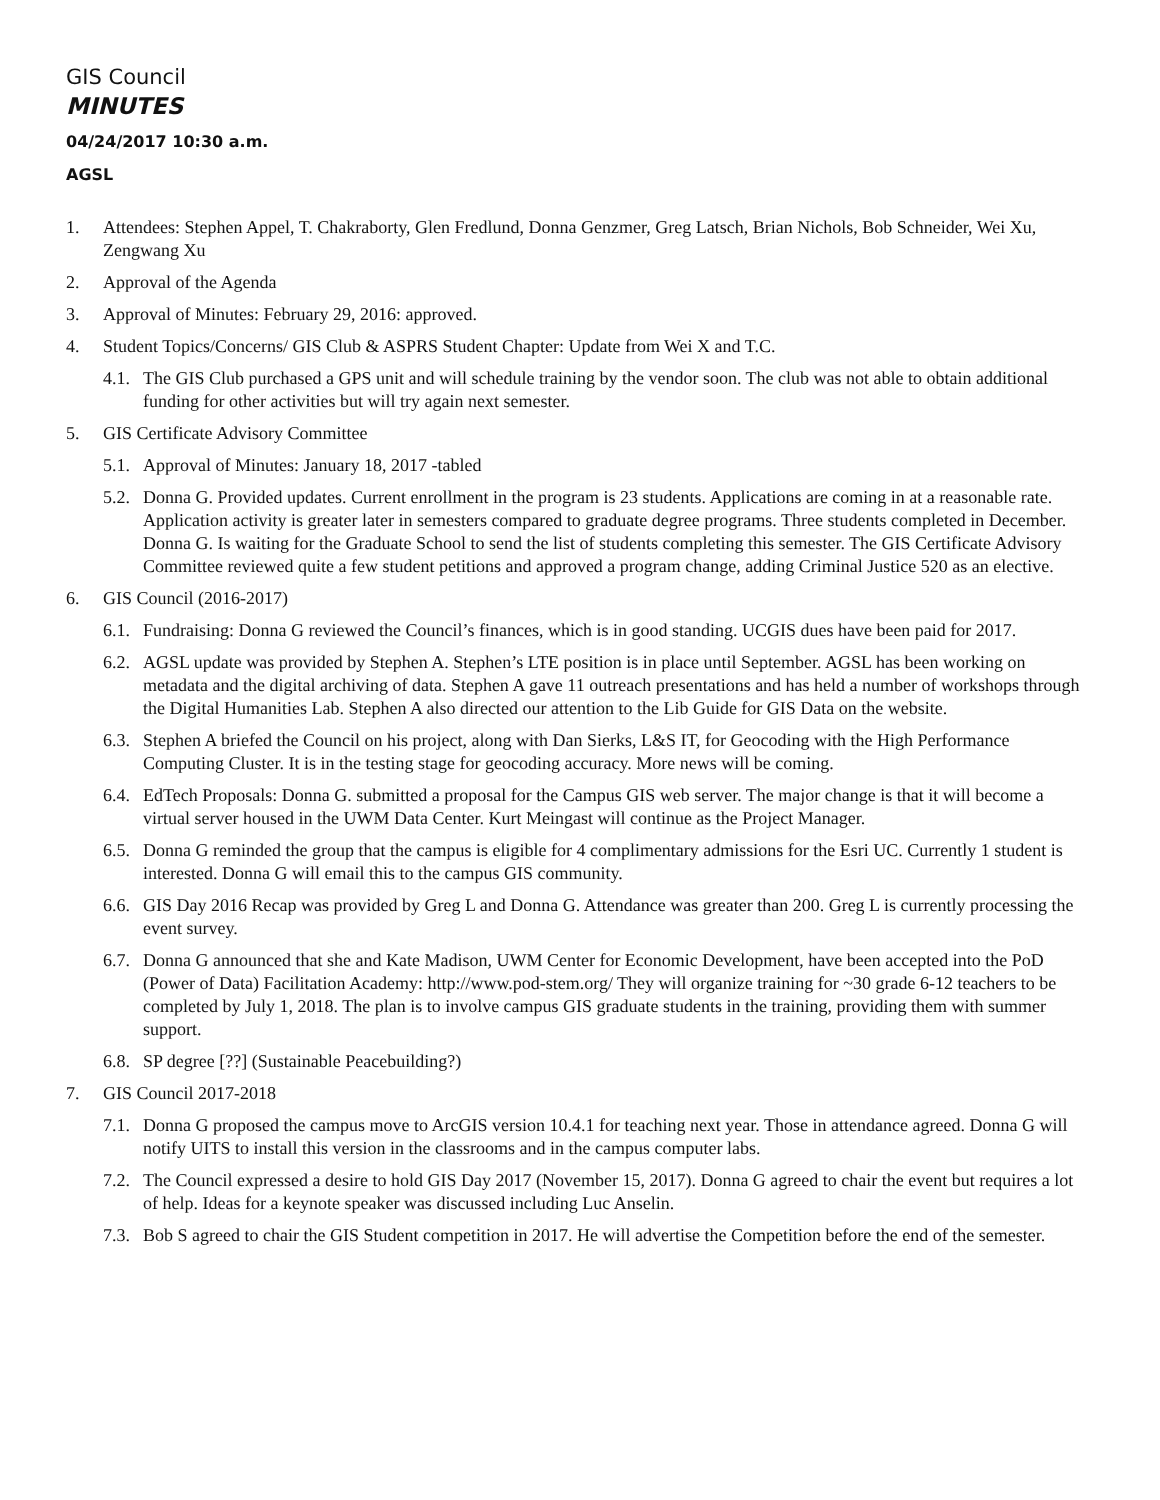GIS Council
MINUTES
04/24/2017 10:30 a.m.
AGSL
1. Attendees: Stephen Appel, T. Chakraborty, Glen Fredlund, Donna Genzmer, Greg Latsch, Brian Nichols, Bob Schneider, Wei Xu, Zengwang Xu
2. Approval of the Agenda
3. Approval of Minutes: February 29, 2016: approved.
4. Student Topics/Concerns/ GIS Club & ASPRS Student Chapter: Update from Wei X and T.C.
4.1. The GIS Club purchased a GPS unit and will schedule training by the vendor soon. The club was not able to obtain additional funding for other activities but will try again next semester.
5. GIS Certificate Advisory Committee
5.1. Approval of Minutes: January 18, 2017 -tabled
5.2. Donna G. Provided updates. Current enrollment in the program is 23 students. Applications are coming in at a reasonable rate. Application activity is greater later in semesters compared to graduate degree programs. Three students completed in December. Donna G. Is waiting for the Graduate School to send the list of students completing this semester. The GIS Certificate Advisory Committee reviewed quite a few student petitions and approved a program change, adding Criminal Justice 520 as an elective.
6. GIS Council (2016-2017)
6.1. Fundraising: Donna G reviewed the Council’s finances, which is in good standing. UCGIS dues have been paid for 2017.
6.2. AGSL update was provided by Stephen A. Stephen’s LTE position is in place until September. AGSL has been working on metadata and the digital archiving of data. Stephen A gave 11 outreach presentations and has held a number of workshops through the Digital Humanities Lab. Stephen A also directed our attention to the Lib Guide for GIS Data on the website.
6.3. Stephen A briefed the Council on his project, along with Dan Sierks, L&S IT, for Geocoding with the High Performance Computing Cluster. It is in the testing stage for geocoding accuracy. More news will be coming.
6.4. EdTech Proposals: Donna G. submitted a proposal for the Campus GIS web server. The major change is that it will become a virtual server housed in the UWM Data Center. Kurt Meingast will continue as the Project Manager.
6.5. Donna G reminded the group that the campus is eligible for 4 complimentary admissions for the Esri UC. Currently 1 student is interested. Donna G will email this to the campus GIS community.
6.6. GIS Day 2016 Recap was provided by Greg L and Donna G. Attendance was greater than 200. Greg L is currently processing the event survey.
6.7. Donna G announced that she and Kate Madison, UWM Center for Economic Development, have been accepted into the PoD (Power of Data) Facilitation Academy: http://www.pod-stem.org/ They will organize training for ~30 grade 6-12 teachers to be completed by July 1, 2018. The plan is to involve campus GIS graduate students in the training, providing them with summer support.
6.8. SP degree [??] (Sustainable Peacebuilding?)
7. GIS Council 2017-2018
7.1. Donna G proposed the campus move to ArcGIS version 10.4.1 for teaching next year. Those in attendance agreed. Donna G will notify UITS to install this version in the classrooms and in the campus computer labs.
7.2. The Council expressed a desire to hold GIS Day 2017 (November 15, 2017). Donna G agreed to chair the event but requires a lot of help. Ideas for a keynote speaker was discussed including Luc Anselin.
7.3. Bob S agreed to chair the GIS Student competition in 2017. He will advertise the Competition before the end of the semester.